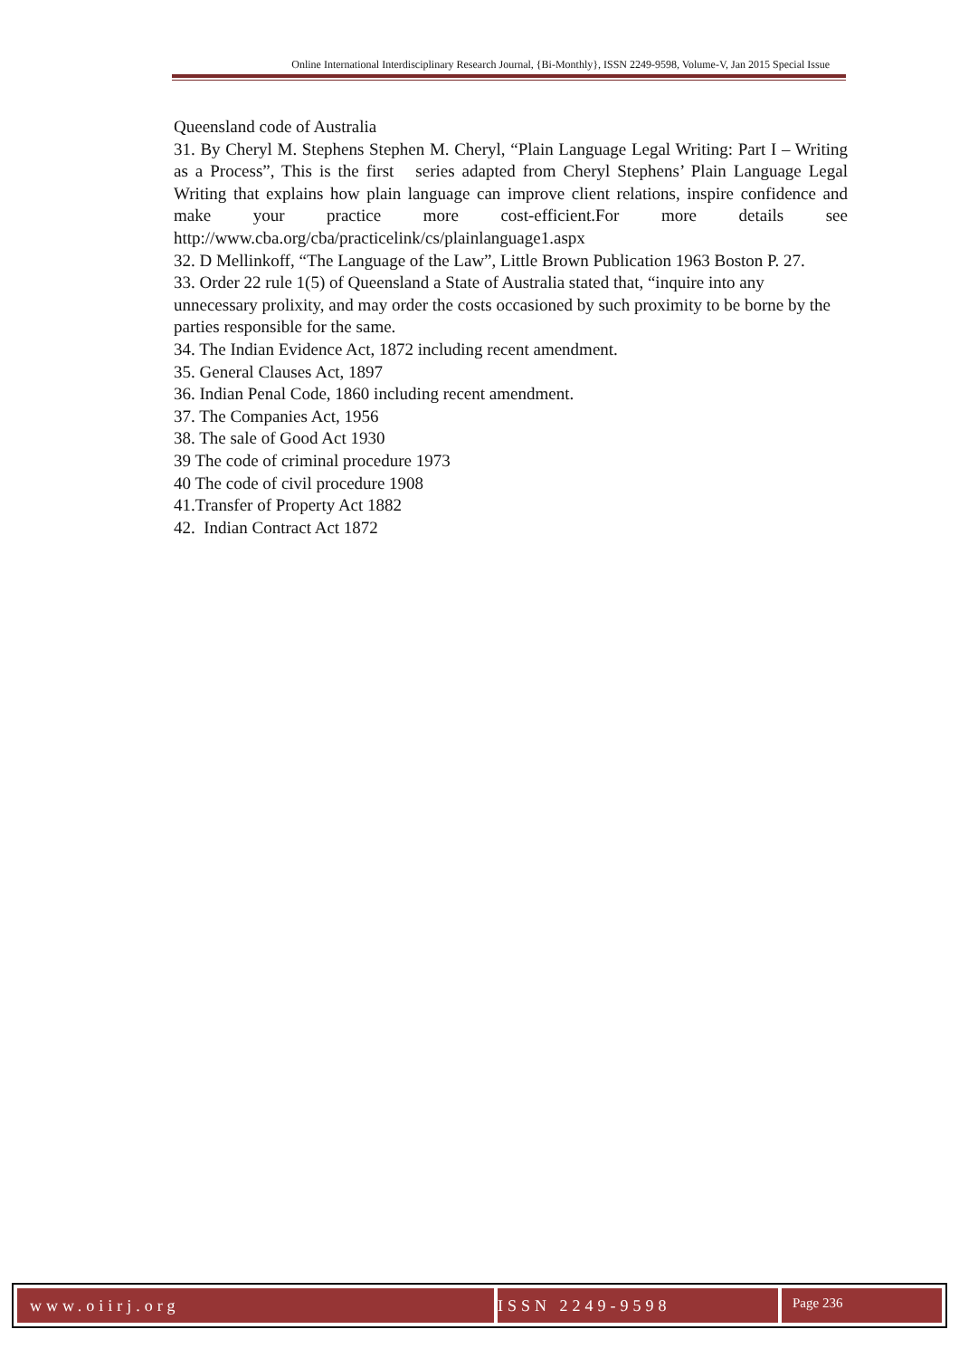Online International Interdisciplinary Research Journal, {Bi-Monthly}, ISSN 2249-9598, Volume-V, Jan 2015 Special Issue
Queensland code of Australia
31. By Cheryl M. Stephens Stephen M. Cheryl, “Plain Language Legal Writing: Part I – Writing as a Process”, This is the first series adapted from Cheryl Stephens’ Plain Language Legal Writing that explains how plain language can improve client relations, inspire confidence and make your practice more cost-efficient.For more details see http://www.cba.org/cba/practicelink/cs/plainlanguage1.aspx
32. D Mellinkoff, “The Language of the Law”, Little Brown Publication 1963 Boston P. 27.
33. Order 22 rule 1(5) of Queensland a State of Australia stated that, “inquire into any unnecessary prolixity, and may order the costs occasioned by such proximity to be borne by the parties responsible for the same.
34. The Indian Evidence Act, 1872 including recent amendment.
35. General Clauses Act, 1897
36. Indian Penal Code, 1860 including recent amendment.
37. The Companies Act, 1956
38. The sale of Good Act 1930
39 The code of criminal procedure 1973
40 The code of civil procedure 1908
41.Transfer of Property Act 1882
42. Indian Contract Act 1872
www.oiirj.org ISSN 2249-9598
Page 236